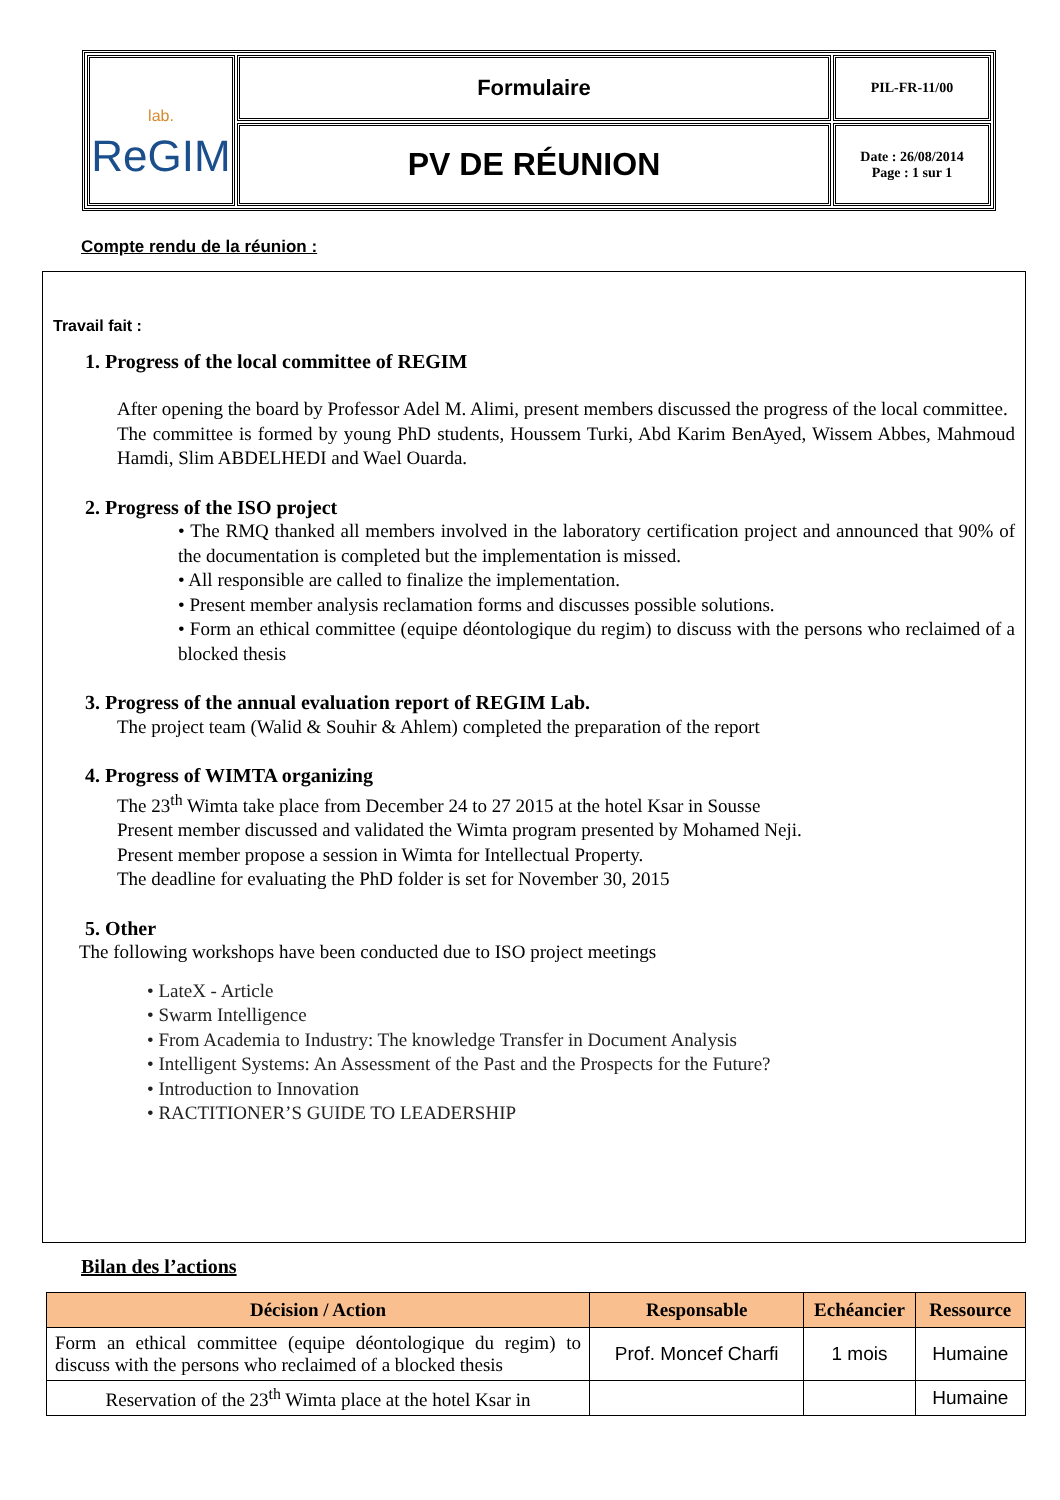| lab. ReGIM | Formulaire | PIL-FR-11/00 |
| | PV DE RÉUNION | Date : 26/08/2014 Page : 1 sur 1 |
Compte rendu de la réunion :
Travail fait :
1. Progress of the local committee of REGIM
After opening the board by Professor Adel M. Alimi, present members discussed the progress of the local committee.
The committee is formed by young PhD students, Houssem Turki, Abd Karim BenAyed, Wissem Abbes, Mahmoud Hamdi, Slim ABDELHEDI and Wael Ouarda.
2. Progress of the ISO project
• The RMQ thanked all members involved in the laboratory certification project and announced that 90% of the documentation is completed but the implementation is missed.
• All responsible are called to finalize the implementation.
• Present member analysis reclamation forms and discusses possible solutions.
• Form an ethical committee (equipe déontologique du regim) to discuss with the persons who reclaimed of a blocked thesis
3. Progress of the annual evaluation report of REGIM Lab.
The project team (Walid & Souhir & Ahlem) completed the preparation of the report
4. Progress of WIMTA organizing
The 23<sup>th</sup> Wimta take place from December 24 to 27 2015 at the hotel Ksar in Sousse
Present member discussed and validated the Wimta program presented by Mohamed Neji.
Present member propose a session in Wimta for Intellectual Property.
The deadline for evaluating the PhD folder is set for November 30, 2015
5. Other
The following workshops have been conducted due to ISO project meetings
• LateX - Article
• Swarm Intelligence
• From Academia to Industry: The knowledge Transfer in Document Analysis
• Intelligent Systems: An Assessment of the Past and the Prospects for the Future?
• Introduction to Innovation
• RACTITIONER’S GUIDE TO LEADERSHIP
Bilan des l’actions
| Décision / Action | Responsable | Echéancier | Ressource |
| --- | --- | --- | --- |
| Form an ethical committee (equipe déontologique du regim) to discuss with the persons who reclaimed of a blocked thesis | Prof. Moncef Charfi | 1 mois | Humaine |
| Reservation of the 23<sup>th</sup> Wimta place at the hotel Ksar in | | | Humaine |